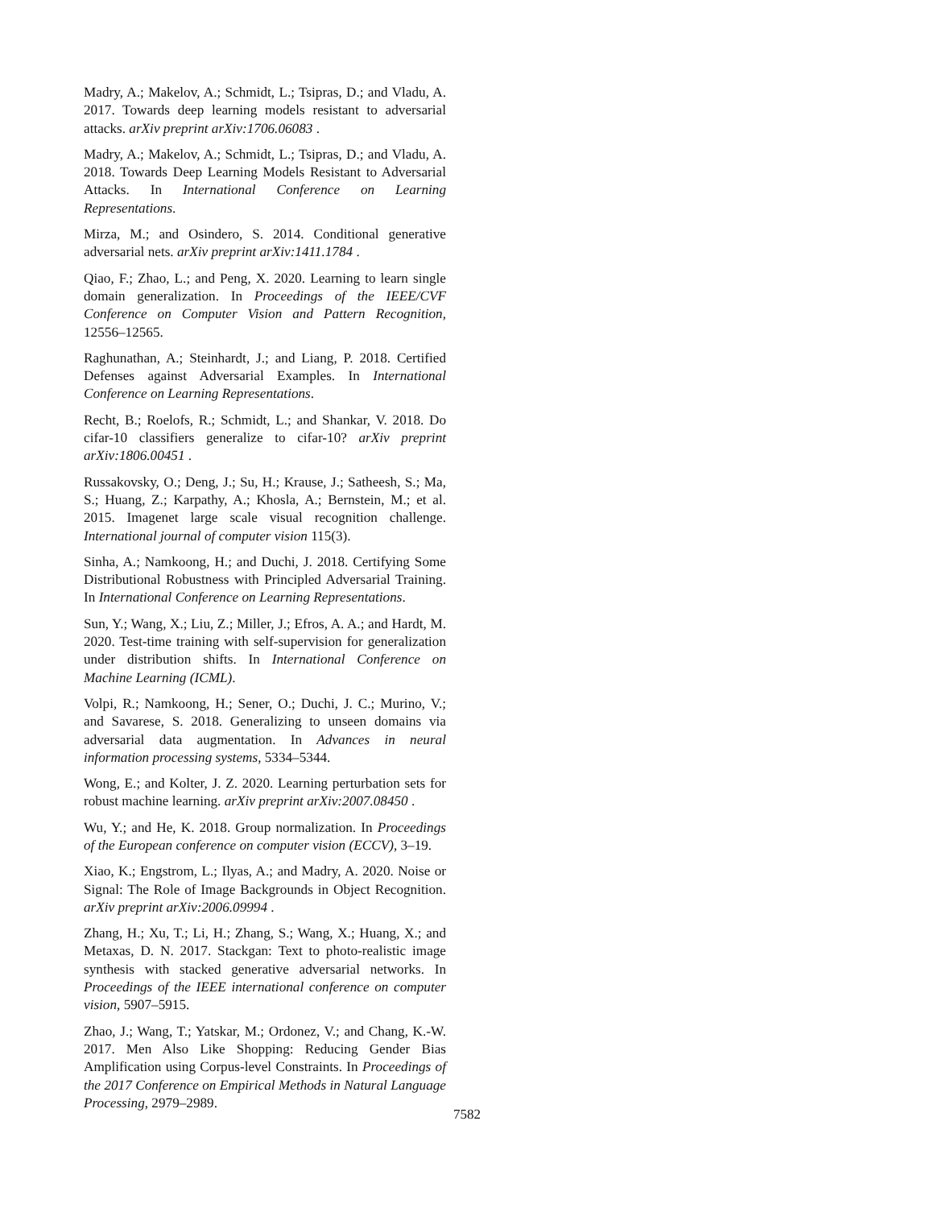Madry, A.; Makelov, A.; Schmidt, L.; Tsipras, D.; and Vladu, A. 2017. Towards deep learning models resistant to adversarial attacks. arXiv preprint arXiv:1706.06083 .
Madry, A.; Makelov, A.; Schmidt, L.; Tsipras, D.; and Vladu, A. 2018. Towards Deep Learning Models Resistant to Adversarial Attacks. In International Conference on Learning Representations.
Mirza, M.; and Osindero, S. 2014. Conditional generative adversarial nets. arXiv preprint arXiv:1411.1784 .
Qiao, F.; Zhao, L.; and Peng, X. 2020. Learning to learn single domain generalization. In Proceedings of the IEEE/CVF Conference on Computer Vision and Pattern Recognition, 12556–12565.
Raghunathan, A.; Steinhardt, J.; and Liang, P. 2018. Certified Defenses against Adversarial Examples. In International Conference on Learning Representations.
Recht, B.; Roelofs, R.; Schmidt, L.; and Shankar, V. 2018. Do cifar-10 classifiers generalize to cifar-10? arXiv preprint arXiv:1806.00451 .
Russakovsky, O.; Deng, J.; Su, H.; Krause, J.; Satheesh, S.; Ma, S.; Huang, Z.; Karpathy, A.; Khosla, A.; Bernstein, M.; et al. 2015. Imagenet large scale visual recognition challenge. International journal of computer vision 115(3).
Sinha, A.; Namkoong, H.; and Duchi, J. 2018. Certifying Some Distributional Robustness with Principled Adversarial Training. In International Conference on Learning Representations.
Sun, Y.; Wang, X.; Liu, Z.; Miller, J.; Efros, A. A.; and Hardt, M. 2020. Test-time training with self-supervision for generalization under distribution shifts. In International Conference on Machine Learning (ICML).
Volpi, R.; Namkoong, H.; Sener, O.; Duchi, J. C.; Murino, V.; and Savarese, S. 2018. Generalizing to unseen domains via adversarial data augmentation. In Advances in neural information processing systems, 5334–5344.
Wong, E.; and Kolter, J. Z. 2020. Learning perturbation sets for robust machine learning. arXiv preprint arXiv:2007.08450 .
Wu, Y.; and He, K. 2018. Group normalization. In Proceedings of the European conference on computer vision (ECCV), 3–19.
Xiao, K.; Engstrom, L.; Ilyas, A.; and Madry, A. 2020. Noise or Signal: The Role of Image Backgrounds in Object Recognition. arXiv preprint arXiv:2006.09994 .
Zhang, H.; Xu, T.; Li, H.; Zhang, S.; Wang, X.; Huang, X.; and Metaxas, D. N. 2017. Stackgan: Text to photo-realistic image synthesis with stacked generative adversarial networks. In Proceedings of the IEEE international conference on computer vision, 5907–5915.
Zhao, J.; Wang, T.; Yatskar, M.; Ordonez, V.; and Chang, K.-W. 2017. Men Also Like Shopping: Reducing Gender Bias Amplification using Corpus-level Constraints. In Proceedings of the 2017 Conference on Empirical Methods in Natural Language Processing, 2979–2989.
7582